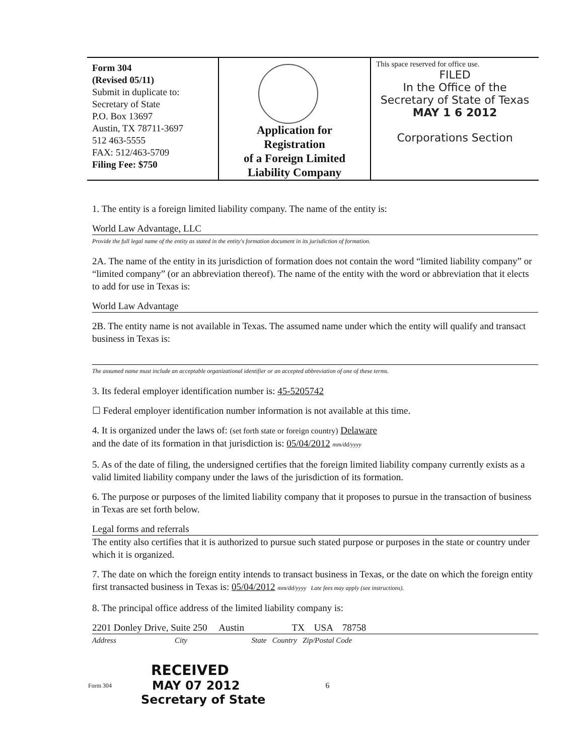Form 304
(Revised 05/11)
Submit in duplicate to:
Secretary of State
P.O. Box 13697
Austin, TX 78711-3697
512 463-5555
FAX: 512/463-5709
Filing Fee: $750
Application for
Registration
of a Foreign Limited
Liability Company
This space reserved for office use.
FILED
In the Office of the
Secretary of State of Texas
MAY 1 6 2012
Corporations Section
1. The entity is a foreign limited liability company. The name of the entity is:
World Law Advantage, LLC
Provide the full legal name of the entity as stated in the entity's formation document in its jurisdiction of formation.
2A. The name of the entity in its jurisdiction of formation does not contain the word “limited liability company” or “limited company” (or an abbreviation thereof). The name of the entity with the word or abbreviation that it elects to add for use in Texas is:
World Law Advantage
2B. The entity name is not available in Texas. The assumed name under which the entity will qualify and transact business in Texas is:
The assumed name must include an acceptable organizational identifier or an accepted abbreviation of one of these terms.
3. Its federal employer identification number is: 45-5205742
☐ Federal employer identification number information is not available at this time.
4. It is organized under the laws of: (set forth state or foreign country) Delaware
and the date of its formation in that jurisdiction is: 05/04/2012 mm/dd/yyyy
5. As of the date of filing, the undersigned certifies that the foreign limited liability company currently exists as a valid limited liability company under the laws of the jurisdiction of its formation.
6. The purpose or purposes of the limited liability company that it proposes to pursue in the transaction of business in Texas are set forth below.
Legal forms and referrals
The entity also certifies that it is authorized to pursue such stated purpose or purposes in the state or country under which it is organized.
7. The date on which the foreign entity intends to transact business in Texas, or the date on which the foreign entity first transacted business in Texas is: 05/04/2012 mm/dd/yyyy Late fees may apply (see instructions).
8. The principal office address of the limited liability company is:
2201 Donley Drive, Suite 250 Austin TX USA 78758
Address City State Country Zip/Postal Code
RECEIVED
Form 304 MAY 07 2012 6
Secretary of State